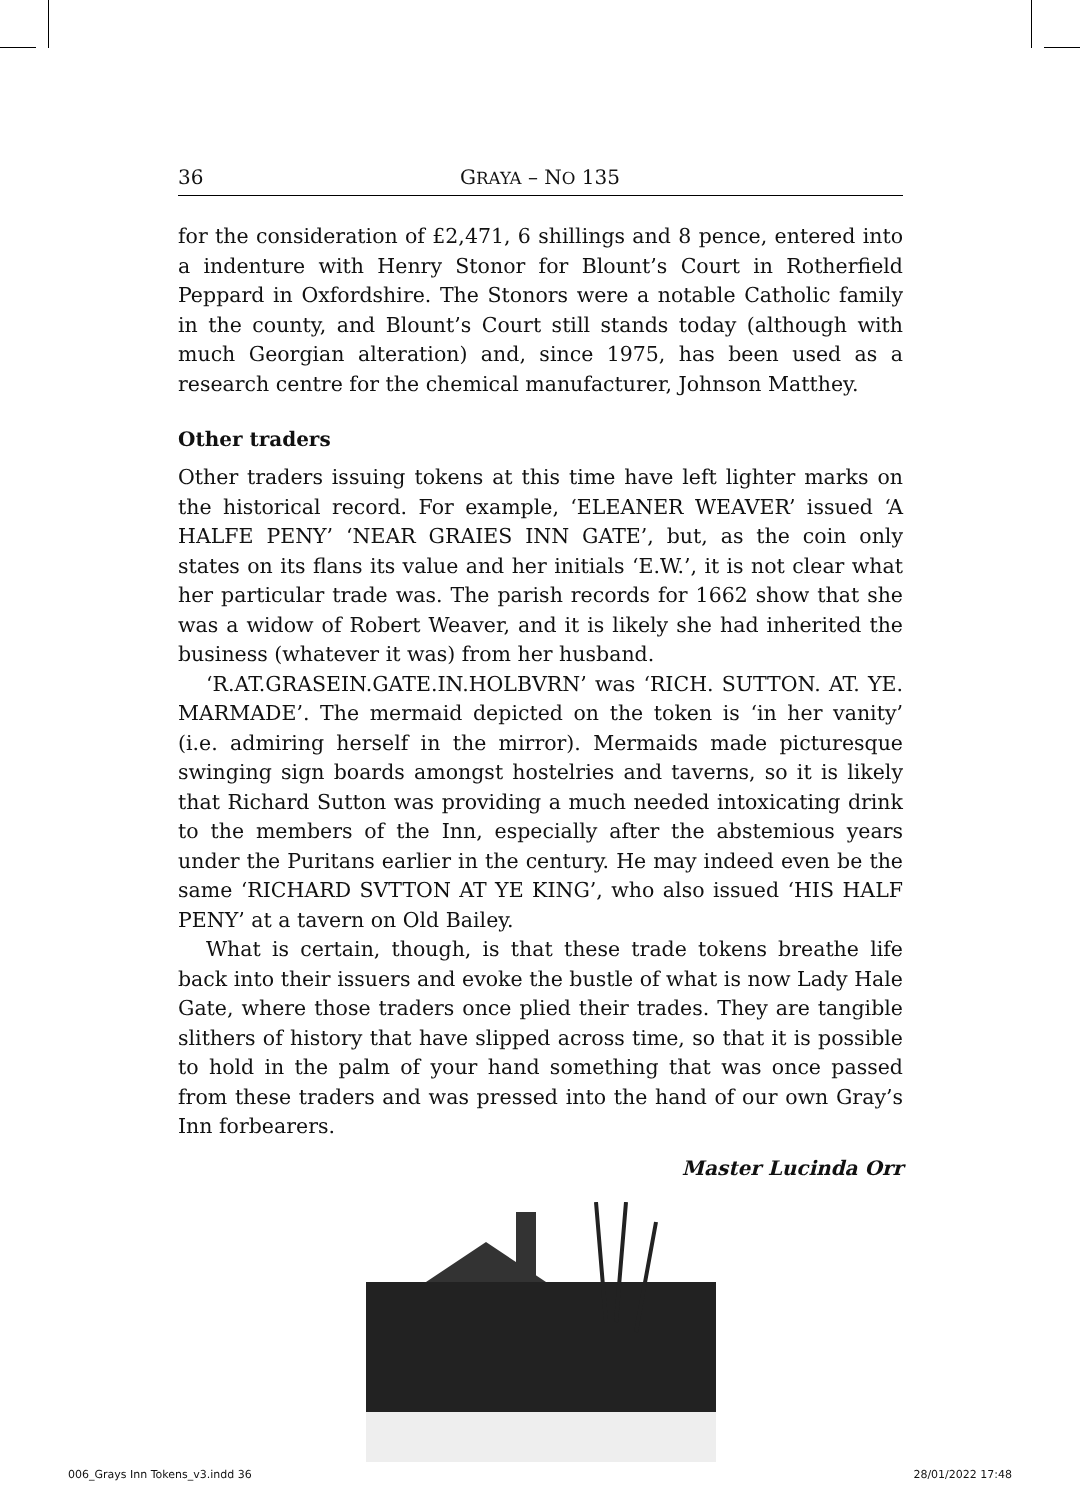36 GRAYA – NO 135
for the consideration of £2,471, 6 shillings and 8 pence, entered into a indenture with Henry Stonor for Blount’s Court in Rotherfield Peppard in Oxfordshire. The Stonors were a notable Catholic family in the county, and Blount’s Court still stands today (although with much Georgian alteration) and, since 1975, has been used as a research centre for the chemical manufacturer, Johnson Matthey.
Other traders
Other traders issuing tokens at this time have left lighter marks on the historical record. For example, ‘ELEANER WEAVER’ issued ‘A HALFE PENY’ ‘NEAR GRAIES INN GATE’, but, as the coin only states on its flans its value and her initials ‘E.W.’, it is not clear what her particular trade was. The parish records for 1662 show that she was a widow of Robert Weaver, and it is likely she had inherited the business (whatever it was) from her husband.
‘R.AT.GRASEIN.GATE.IN.HOLBVRN’ was ‘RICH. SUTTON. AT. YE. MARMADE’. The mermaid depicted on the token is ‘in her vanity’ (i.e. admiring herself in the mirror). Mermaids made picturesque swinging sign boards amongst hostelries and taverns, so it is likely that Richard Sutton was providing a much needed intoxicating drink to the members of the Inn, especially after the abstemious years under the Puritans earlier in the century. He may indeed even be the same ‘RICHARD SVTTON AT YE KING’, who also issued ‘HIS HALF PENY’ at a tavern on Old Bailey.
What is certain, though, is that these trade tokens breathe life back into their issuers and evoke the bustle of what is now Lady Hale Gate, where those traders once plied their trades. They are tangible slithers of history that have slipped across time, so that it is possible to hold in the palm of your hand something that was once passed from these traders and was pressed into the hand of our own Gray’s Inn forbearers.
Master Lucinda Orr
006_Grays Inn Tokens_v3.indd 36 28/01/2022 17:48